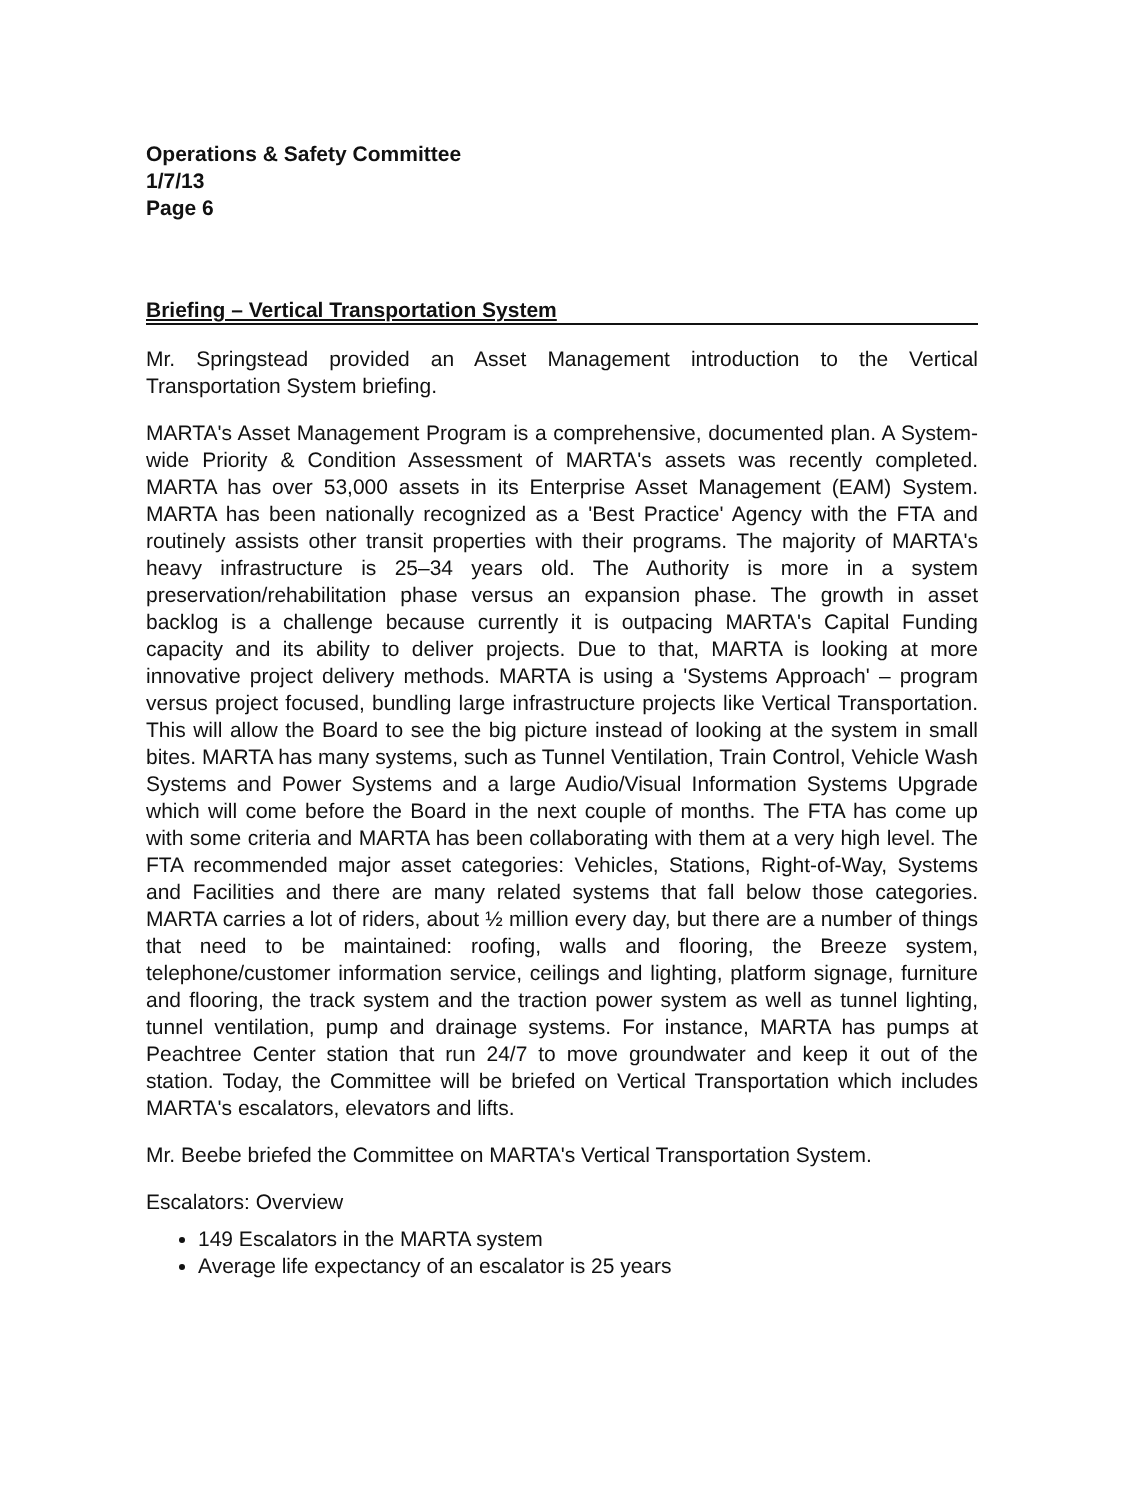Operations & Safety Committee
1/7/13
Page 6
Briefing – Vertical Transportation System
Mr. Springstead provided an Asset Management introduction to the Vertical Transportation System briefing.
MARTA's Asset Management Program is a comprehensive, documented plan. A System-wide Priority & Condition Assessment of MARTA's assets was recently completed. MARTA has over 53,000 assets in its Enterprise Asset Management (EAM) System. MARTA has been nationally recognized as a 'Best Practice' Agency with the FTA and routinely assists other transit properties with their programs. The majority of MARTA's heavy infrastructure is 25–34 years old. The Authority is more in a system preservation/rehabilitation phase versus an expansion phase. The growth in asset backlog is a challenge because currently it is outpacing MARTA's Capital Funding capacity and its ability to deliver projects. Due to that, MARTA is looking at more innovative project delivery methods. MARTA is using a 'Systems Approach' – program versus project focused, bundling large infrastructure projects like Vertical Transportation. This will allow the Board to see the big picture instead of looking at the system in small bites. MARTA has many systems, such as Tunnel Ventilation, Train Control, Vehicle Wash Systems and Power Systems and a large Audio/Visual Information Systems Upgrade which will come before the Board in the next couple of months. The FTA has come up with some criteria and MARTA has been collaborating with them at a very high level. The FTA recommended major asset categories: Vehicles, Stations, Right-of-Way, Systems and Facilities and there are many related systems that fall below those categories. MARTA carries a lot of riders, about ½ million every day, but there are a number of things that need to be maintained: roofing, walls and flooring, the Breeze system, telephone/customer information service, ceilings and lighting, platform signage, furniture and flooring, the track system and the traction power system as well as tunnel lighting, tunnel ventilation, pump and drainage systems. For instance, MARTA has pumps at Peachtree Center station that run 24/7 to move groundwater and keep it out of the station. Today, the Committee will be briefed on Vertical Transportation which includes MARTA's escalators, elevators and lifts.
Mr. Beebe briefed the Committee on MARTA's Vertical Transportation System.
Escalators: Overview
149 Escalators in the MARTA system
Average life expectancy of an escalator is 25 years